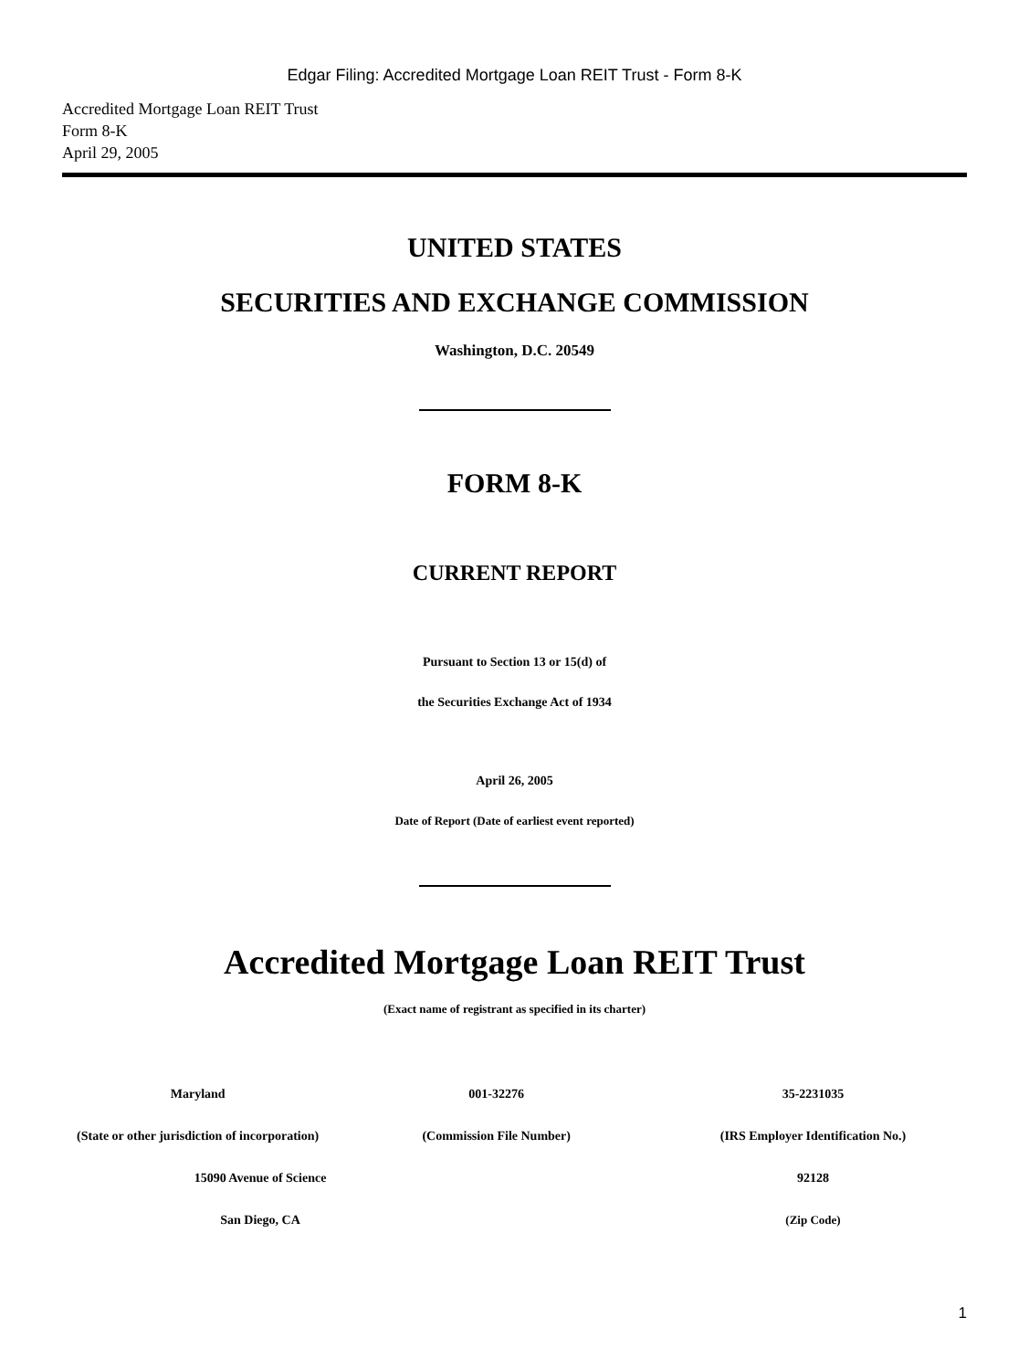Edgar Filing: Accredited Mortgage Loan REIT Trust - Form 8-K
Accredited Mortgage Loan REIT Trust
Form 8-K
April 29, 2005
UNITED STATES
SECURITIES AND EXCHANGE COMMISSION
Washington, D.C. 20549
FORM 8-K
CURRENT REPORT
Pursuant to Section 13 or 15(d) of
the Securities Exchange Act of 1934
April 26, 2005
Date of Report (Date of earliest event reported)
Accredited Mortgage Loan REIT Trust
(Exact name of registrant as specified in its charter)
| Maryland | 001-32276 | 35-2231035 |
| (State or other jurisdiction of incorporation) | (Commission File Number) | (IRS Employer Identification No.) |
| 15090 Avenue of Science | | 92128 |
| San Diego, CA | | (Zip Code) |
1